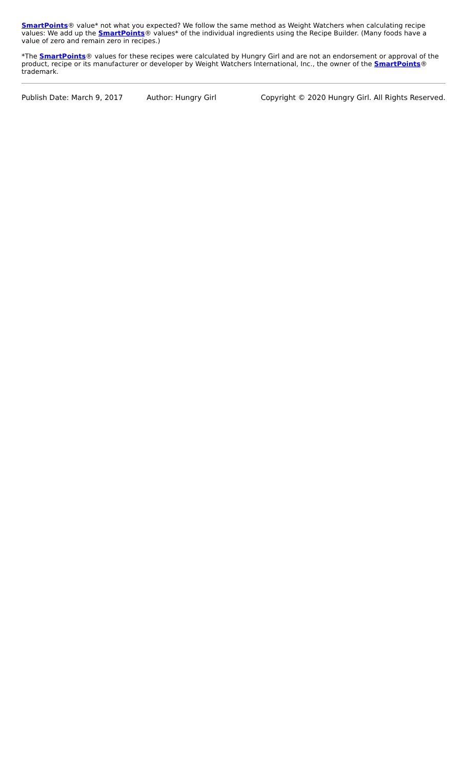SmartPoints® value* not what you expected? We follow the same method as Weight Watchers when calculating recipe values: We add up the SmartPoints® values* of the individual ingredients using the Recipe Builder. (Many foods have a value of zero and remain zero in recipes.)
*The SmartPoints® values for these recipes were calculated by Hungry Girl and are not an endorsement or approval of the product, recipe or its manufacturer or developer by Weight Watchers International, Inc., the owner of the SmartPoints® trademark.
Publish Date: March 9, 2017 Author: Hungry Girl Copyright © 2020 Hungry Girl. All Rights Reserved.